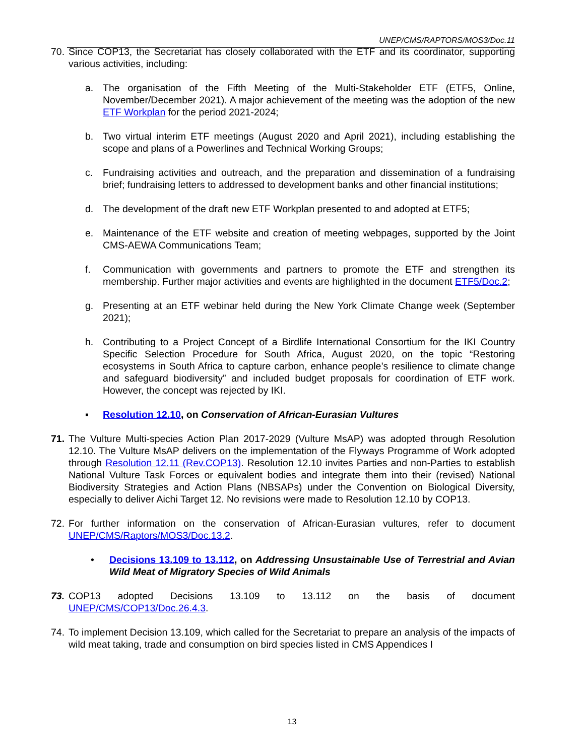UNEP/CMS/RAPTORS/MOS3/Doc.11
70.
Since COP13, the Secretariat has closely collaborated with the ETF and its coordinator, supporting various activities, including:
a. The organisation of the Fifth Meeting of the Multi-Stakeholder ETF (ETF5, Online, November/December 2021). A major achievement of the meeting was the adoption of the new ETF Workplan for the period 2021-2024;
b. Two virtual interim ETF meetings (August 2020 and April 2021), including establishing the scope and plans of a Powerlines and Technical Working Groups;
c. Fundraising activities and outreach, and the preparation and dissemination of a fundraising brief; fundraising letters to addressed to development banks and other financial institutions;
d. The development of the draft new ETF Workplan presented to and adopted at ETF5;
e. Maintenance of the ETF website and creation of meeting webpages, supported by the Joint CMS-AEWA Communications Team;
f. Communication with governments and partners to promote the ETF and strengthen its membership. Further major activities and events are highlighted in the document ETF5/Doc.2;
g. Presenting at an ETF webinar held during the New York Climate Change week (September 2021);
h. Contributing to a Project Concept of a Birdlife International Consortium for the IKI Country Specific Selection Procedure for South Africa, August 2020, on the topic “Restoring ecosystems in South Africa to capture carbon, enhance people’s resilience to climate change and safeguard biodiversity” and included budget proposals for coordination of ETF work. However, the concept was rejected by IKI.
▪ Resolution 12.10, on Conservation of African-Eurasian Vultures
71.
The Vulture Multi-species Action Plan 2017-2029 (Vulture MsAP) was adopted through Resolution 12.10. The Vulture MsAP delivers on the implementation of the Flyways Programme of Work adopted through Resolution 12.11 (Rev.COP13). Resolution 12.10 invites Parties and non-Parties to establish National Vulture Task Forces or equivalent bodies and integrate them into their (revised) National Biodiversity Strategies and Action Plans (NBSAPs) under the Convention on Biological Diversity, especially to deliver Aichi Target 12. No revisions were made to Resolution 12.10 by COP13.
72.
For further information on the conservation of African-Eurasian vultures, refer to document UNEP/CMS/Raptors/MOS3/Doc.13.2.
• Decisions 13.109 to 13.112, on Addressing Unsustainable Use of Terrestrial and Avian Wild Meat of Migratory Species of Wild Animals
73.
COP13 adopted Decisions 13.109 to 13.112 on the basis of document
UNEP/CMS/COP13/Doc.26.4.3.
74.
To implement Decision 13.109, which called for the Secretariat to prepare an analysis of the impacts of wild meat taking, trade and consumption on bird species listed in CMS Appendices I
13